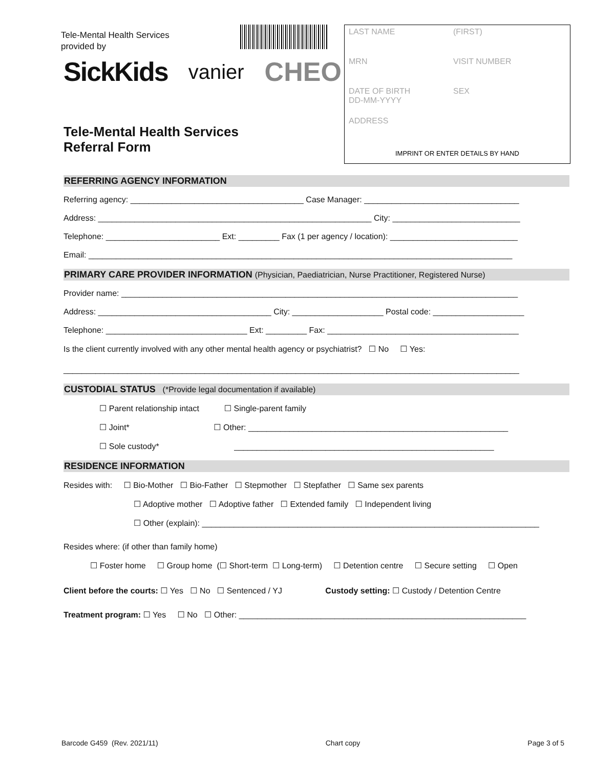Tele-Mental Health Services
provided by
SickKids vanier CHEO
Tele-Mental Health Services
Referral Form
LAST NAME (FIRST)
MRN VISIT NUMBER
DATE OF BIRTH
DD-MM-YYYY SEX
ADDRESS
IMPRINT OR ENTER DETAILS BY HAND
REFERRING AGENCY INFORMATION
Referring agency: ______________________________________ Case Manager: __________________________________
Address: ____________________________________________________________ City: ____________________________
Telephone: _________________________ Ext: _________ Fax (1 per agency / location): ____________________________
Email: _____________________________________________________________________________________________
PRIMARY CARE PROVIDER INFORMATION (Physician, Paediatrician, Nurse Practitioner, Registered Nurse)
Provider name: _______________________________________________________________________________________
Address: ______________________________________ City: ____________________ Postal code: ____________________
Telephone: _______________________________ Ext: _________ Fax: __________________________________________
Is the client currently involved with any other mental health agency or psychiatrist? ☐ No ☐ Yes:
____________________________________________________________________________________________________
CUSTODIAL STATUS (*Provide legal documentation if available)
☐ Parent relationship intact ☐ Single-parent family
☐ Joint* ☐ Other: _________________________________________________________
☐ Sole custody* _________________________________________________________
RESIDENCE INFORMATION
Resides with: ☐ Bio-Mother ☐ Bio-Father ☐ Stepmother ☐ Stepfather ☐ Same sex parents
☐ Adoptive mother ☐ Adoptive father ☐ Extended family ☐ Independent living
☐ Other (explain): __________________________________________________________________________
Resides where: (if other than family home)
☐ Foster home ☐ Group home (☐ Short-term ☐ Long-term) ☐ Detention centre ☐ Secure setting ☐ Open
Client before the courts: ☐ Yes ☐ No ☐ Sentenced / YJ Custody setting: ☐ Custody / Detention Centre
Treatment program: ☐ Yes ☐ No ☐ Other: _______________________________________________________________
Barcode G459 (Rev. 2021/11) Chart copy Page 3 of 5